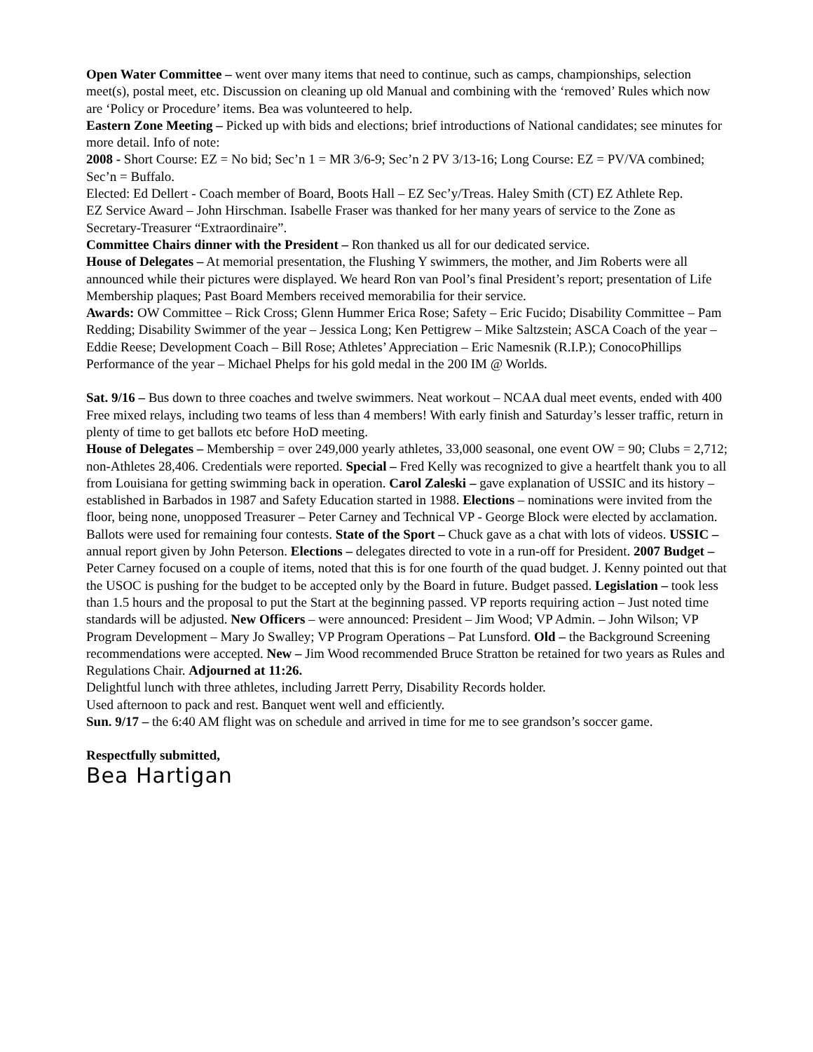Open Water Committee – went over many items that need to continue, such as camps, championships, selection meet(s), postal meet, etc. Discussion on cleaning up old Manual and combining with the ‘removed’ Rules which now are ‘Policy or Procedure’ items. Bea was volunteered to help.
Eastern Zone Meeting – Picked up with bids and elections; brief introductions of National candidates; see minutes for more detail. Info of note:
2008 - Short Course: EZ = No bid; Sec’n 1 = MR 3/6-9; Sec’n 2 PV 3/13-16; Long Course: EZ = PV/VA combined; Sec’n = Buffalo.
Elected: Ed Dellert - Coach member of Board, Boots Hall – EZ Sec’y/Treas. Haley Smith (CT) EZ Athlete Rep.
EZ Service Award – John Hirschman. Isabelle Fraser was thanked for her many years of service to the Zone as Secretary-Treasurer “Extraordinaire”.
Committee Chairs dinner with the President – Ron thanked us all for our dedicated service.
House of Delegates – At memorial presentation, the Flushing Y swimmers, the mother, and Jim Roberts were all announced while their pictures were displayed. We heard Ron van Pool’s final President’s report; presentation of Life Membership plaques; Past Board Members received memorabilia for their service.
Awards: OW Committee – Rick Cross; Glenn Hummer Erica Rose; Safety – Eric Fucido; Disability Committee – Pam Redding; Disability Swimmer of the year – Jessica Long; Ken Pettigrew – Mike Saltzstein; ASCA Coach of the year – Eddie Reese; Development Coach – Bill Rose; Athletes’ Appreciation – Eric Namesnik (R.I.P.); ConocoPhillips Performance of the year – Michael Phelps for his gold medal in the 200 IM @ Worlds.
Sat. 9/16 – Bus down to three coaches and twelve swimmers. Neat workout – NCAA dual meet events, ended with 400 Free mixed relays, including two teams of less than 4 members! With early finish and Saturday’s lesser traffic, return in plenty of time to get ballots etc before HoD meeting.
House of Delegates – Membership = over 249,000 yearly athletes, 33,000 seasonal, one event OW = 90; Clubs = 2,712; non-Athletes 28,406. Credentials were reported. Special – Fred Kelly was recognized to give a heartfelt thank you to all from Louisiana for getting swimming back in operation. Carol Zaleski – gave explanation of USSIC and its history – established in Barbados in 1987 and Safety Education started in 1988. Elections – nominations were invited from the floor, being none, unopposed Treasurer – Peter Carney and Technical VP - George Block were elected by acclamation. Ballots were used for remaining four contests. State of the Sport – Chuck gave as a chat with lots of videos. USSIC – annual report given by John Peterson. Elections – delegates directed to vote in a run-off for President. 2007 Budget – Peter Carney focused on a couple of items, noted that this is for one fourth of the quad budget. J. Kenny pointed out that the USOC is pushing for the budget to be accepted only by the Board in future. Budget passed. Legislation – took less than 1.5 hours and the proposal to put the Start at the beginning passed. VP reports requiring action – Just noted time standards will be adjusted. New Officers – were announced: President – Jim Wood; VP Admin. – John Wilson; VP Program Development – Mary Jo Swalley; VP Program Operations – Pat Lunsford. Old – the Background Screening recommendations were accepted. New – Jim Wood recommended Bruce Stratton be retained for two years as Rules and Regulations Chair. Adjourned at 11:26.
Delightful lunch with three athletes, including Jarrett Perry, Disability Records holder.
Used afternoon to pack and rest. Banquet went well and efficiently.
Sun. 9/17 – the 6:40 AM flight was on schedule and arrived in time for me to see grandson’s soccer game.
Respectfully submitted,
Bea Hartigan